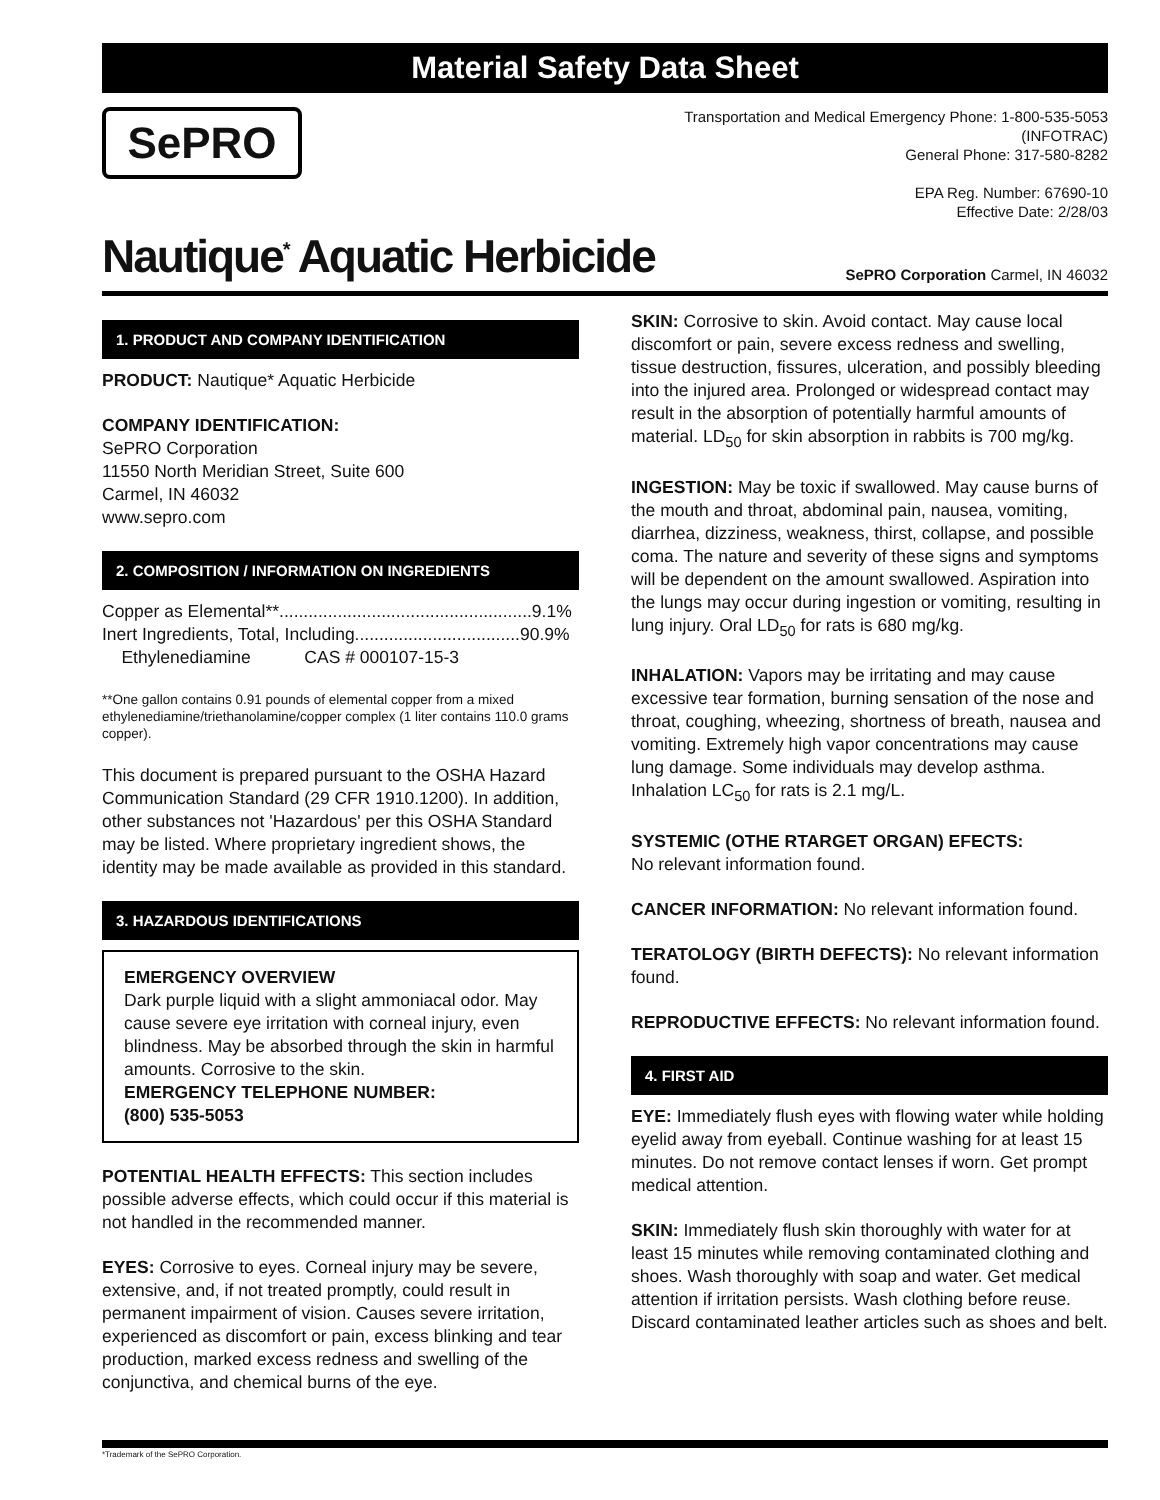Material Safety Data Sheet
SePRO
Transportation and Medical Emergency Phone: 1-800-535-5053
(INFOTRAC)
General Phone: 317-580-8282
EPA Reg. Number: 67690-10
Effective Date: 2/28/03
Nautique<sup>*</sup> Aquatic Herbicide
SePRO Corporation Carmel, IN 46032
1. PRODUCT AND COMPANY IDENTIFICATION
PRODUCT: Nautique* Aquatic Herbicide
COMPANY IDENTIFICATION:
SePRO Corporation
11550 North Meridian Street, Suite 600
Carmel, IN 46032
www.sepro.com
2. COMPOSITION / INFORMATION ON INGREDIENTS
Copper as Elemental**....................................................9.1%
Inert Ingredients, Total, Including..................................90.9%
Ethylenediamine CAS # 000107-15-3
**One gallon contains 0.91 pounds of elemental copper from a mixed ethylenediamine/triethanolamine/copper complex (1 liter contains 110.0 grams copper).
This document is prepared pursuant to the OSHA Hazard Communication Standard (29 CFR 1910.1200). In addition, other substances not 'Hazardous' per this OSHA Standard may be listed. Where proprietary ingredient shows, the identity may be made available as provided in this standard.
3. HAZARDOUS IDENTIFICATIONS
EMERGENCY OVERVIEW
Dark purple liquid with a slight ammoniacal odor. May cause severe eye irritation with corneal injury, even blindness. May be absorbed through the skin in harmful amounts. Corrosive to the skin.
EMERGENCY TELEPHONE NUMBER:
(800) 535-5053
POTENTIAL HEALTH EFFECTS: This section includes possible adverse effects, which could occur if this material is not handled in the recommended manner.
EYES: Corrosive to eyes. Corneal injury may be severe, extensive, and, if not treated promptly, could result in permanent impairment of vision. Causes severe irritation, experienced as discomfort or pain, excess blinking and tear production, marked excess redness and swelling of the conjunctiva, and chemical burns of the eye.
SKIN: Corrosive to skin. Avoid contact. May cause local discomfort or pain, severe excess redness and swelling, tissue destruction, fissures, ulceration, and possibly bleeding into the injured area. Prolonged or widespread contact may result in the absorption of potentially harmful amounts of material. LD<sub>50</sub> for skin absorption in rabbits is 700 mg/kg.
INGESTION: May be toxic if swallowed. May cause burns of the mouth and throat, abdominal pain, nausea, vomiting, diarrhea, dizziness, weakness, thirst, collapse, and possible coma. The nature and severity of these signs and symptoms will be dependent on the amount swallowed. Aspiration into the lungs may occur during ingestion or vomiting, resulting in lung injury. Oral LD<sub>50</sub> for rats is 680 mg/kg.
INHALATION: Vapors may be irritating and may cause excessive tear formation, burning sensation of the nose and throat, coughing, wheezing, shortness of breath, nausea and vomiting. Extremely high vapor concentrations may cause lung damage. Some individuals may develop asthma. Inhalation LC<sub>50</sub> for rats is 2.1 mg/L.
SYSTEMIC (OTHE RTARGET ORGAN) EFECTS:
No relevant information found.
CANCER INFORMATION: No relevant information found.
TERATOLOGY (BIRTH DEFECTS): No relevant information found.
REPRODUCTIVE EFFECTS: No relevant information found.
4. FIRST AID
EYE: Immediately flush eyes with flowing water while holding eyelid away from eyeball. Continue washing for at least 15 minutes. Do not remove contact lenses if worn. Get prompt medical attention.
SKIN: Immediately flush skin thoroughly with water for at least 15 minutes while removing contaminated clothing and shoes. Wash thoroughly with soap and water. Get medical attention if irritation persists. Wash clothing before reuse. Discard contaminated leather articles such as shoes and belt.
*Trademark of the SePRO Corporation.